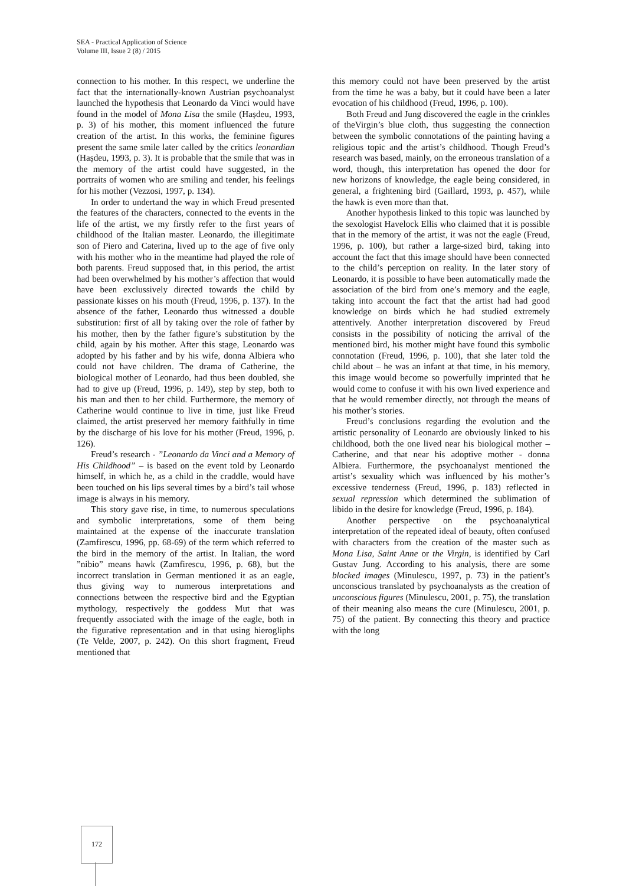SEA - Practical Application of Science
Volume III, Issue 2 (8) / 2015
connection to his mother. In this respect, we underline the fact that the internationally-known Austrian psychoanalyst launched the hypothesis that Leonardo da Vinci would have found in the model of Mona Lisa the smile (Hașdeu, 1993, p. 3) of his mother, this moment influenced the future creation of the artist. In this works, the feminine figures present the same smile later called by the critics leonardian (Hașdeu, 1993, p. 3). It is probable that the smile that was in the memory of the artist could have suggested, in the portraits of women who are smiling and tender, his feelings for his mother (Vezzosi, 1997, p. 134).
In order to undertand the way in which Freud presented the features of the characters, connected to the events in the life of the artist, we my firstly refer to the first years of childhood of the Italian master. Leonardo, the illegitimate son of Piero and Caterina, lived up to the age of five only with his mother who in the meantime had played the role of both parents. Freud supposed that, in this period, the artist had been overwhelmed by his mother’s affection that would have been exclussively directed towards the child by passionate kisses on his mouth (Freud, 1996, p. 137). In the absence of the father, Leonardo thus witnessed a double substitution: first of all by taking over the role of father by his mother, then by the father figure’s substitution by the child, again by his mother. After this stage, Leonardo was adopted by his father and by his wife, donna Albiera who could not have children. The drama of Catherine, the biological mother of Leonardo, had thus been doubled, she had to give up (Freud, 1996, p. 149), step by step, both to his man and then to her child. Furthermore, the memory of Catherine would continue to live in time, just like Freud claimed, the artist preserved her memory faithfully in time by the discharge of his love for his mother (Freud, 1996, p. 126).
Freud’s research - ”Leonardo da Vinci and a Memory of His Childhood” – is based on the event told by Leonardo himself, in which he, as a child in the craddle, would have been touched on his lips several times by a bird’s tail whose image is always in his memory.
This story gave rise, in time, to numerous speculations and symbolic interpretations, some of them being maintained at the expense of the inaccurate translation (Zamfirescu, 1996, pp. 68-69) of the term which referred to the bird in the memory of the artist. In Italian, the word ”nibio” means hawk (Zamfirescu, 1996, p. 68), but the incorrect translation in German mentioned it as an eagle, thus giving way to numerous interpretations and connections between the respective bird and the Egyptian mythology, respectively the goddess Mut that was frequently associated with the image of the eagle, both in the figurative representation and in that using hierogliphs (Te Velde, 2007, p. 242). On this short fragment, Freud mentioned that
this memory could not have been preserved by the artist from the time he was a baby, but it could have been a later evocation of his childhood (Freud, 1996, p. 100).
Both Freud and Jung discovered the eagle in the crinkles of theVirgin’s blue cloth, thus suggesting the connection between the symbolic connotations of the painting having a religious topic and the artist’s childhood. Though Freud’s research was based, mainly, on the erroneous translation of a word, though, this interpretation has opened the door for new horizons of knowledge, the eagle being considered, in general, a frightening bird (Gaillard, 1993, p. 457), while the hawk is even more than that.
Another hypothesis linked to this topic was launched by the sexologist Havelock Ellis who claimed that it is possible that in the memory of the artist, it was not the eagle (Freud, 1996, p. 100), but rather a large-sized bird, taking into account the fact that this image should have been connected to the child’s perception on reality. In the later story of Leonardo, it is possible to have been automatically made the association of the bird from one’s memory and the eagle, taking into account the fact that the artist had had good knowledge on birds which he had studied extremely attentively. Another interpretation discovered by Freud consists in the possibility of noticing the arrival of the mentioned bird, his mother might have found this symbolic connotation (Freud, 1996, p. 100), that she later told the child about – he was an infant at that time, in his memory, this image would become so powerfully imprinted that he would come to confuse it with his own lived experience and that he would remember directly, not through the means of his mother’s stories.
Freud’s conclusions regarding the evolution and the artistic personality of Leonardo are obviously linked to his childhood, both the one lived near his biological mother – Catherine, and that near his adoptive mother - donna Albiera. Furthermore, the psychoanalyst mentioned the artist’s sexuality which was influenced by his mother’s excessive tenderness (Freud, 1996, p. 183) reflected in sexual repression which determined the sublimation of libido in the desire for knowledge (Freud, 1996, p. 184).
Another perspective on the psychoanalytical interpretation of the repeated ideal of beauty, often confused with characters from the creation of the master such as Mona Lisa, Saint Anne or the Virgin, is identified by Carl Gustav Jung. According to his analysis, there are some blocked images (Minulescu, 1997, p. 73) in the patient’s unconscious translated by psychoanalysts as the creation of unconscious figures (Minulescu, 2001, p. 75), the translation of their meaning also means the cure (Minulescu, 2001, p. 75) of the patient. By connecting this theory and practice with the long
172